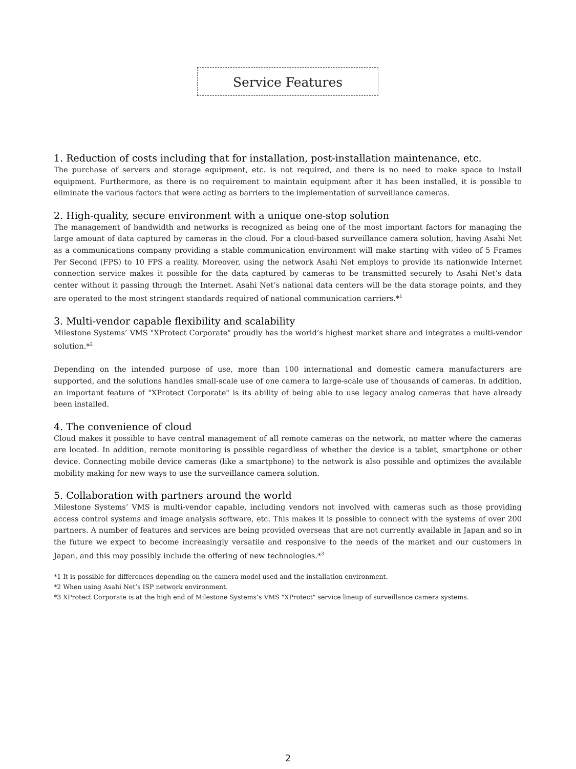Service Features
1. Reduction of costs including that for installation, post-installation maintenance, etc.
The purchase of servers and storage equipment, etc. is not required, and there is no need to make space to install equipment. Furthermore, as there is no requirement to maintain equipment after it has been installed, it is possible to eliminate the various factors that were acting as barriers to the implementation of surveillance cameras.
2. High-quality, secure environment with a unique one-stop solution
The management of bandwidth and networks is recognized as being one of the most important factors for managing the large amount of data captured by cameras in the cloud. For a cloud-based surveillance camera solution, having Asahi Net as a communications company providing a stable communication environment will make starting with video of 5 Frames Per Second (FPS) to 10 FPS a reality. Moreover, using the network Asahi Net employs to provide its nationwide Internet connection service makes it possible for the data captured by cameras to be transmitted securely to Asahi Net’s data center without it passing through the Internet. Asahi Net’s national data centers will be the data storage points, and they are operated to the most stringent standards required of national communication carriers.*<sup>1</sup>
3. Multi-vendor capable flexibility and scalability
Milestone Systems’ VMS "XProtect Corporate" proudly has the world’s highest market share and integrates a multi-vendor solution.*<sup>2</sup>
Depending on the intended purpose of use, more than 100 international and domestic camera manufacturers are supported, and the solutions handles small-scale use of one camera to large-scale use of thousands of cameras. In addition, an important feature of "XProtect Corporate" is its ability of being able to use legacy analog cameras that have already been installed.
4. The convenience of cloud
Cloud makes it possible to have central management of all remote cameras on the network, no matter where the cameras are located. In addition, remote monitoring is possible regardless of whether the device is a tablet, smartphone or other device. Connecting mobile device cameras (like a smartphone) to the network is also possible and optimizes the available mobility making for new ways to use the surveillance camera solution.
5. Collaboration with partners around the world
Milestone Systems’ VMS is multi-vendor capable, including vendors not involved with cameras such as those providing access control systems and image analysis software, etc. This makes it is possible to connect with the systems of over 200 partners. A number of features and services are being provided overseas that are not currently available in Japan and so in the future we expect to become increasingly versatile and responsive to the needs of the market and our customers in Japan, and this may possibly include the offering of new technologies.*<sup>3</sup>
*1 It is possible for differences depending on the camera model used and the installation environment.
*2 When using Asahi Net’s ISP network environment.
*3 XProtect Corporate is at the high end of Milestone Systems’s VMS "XProtect" service lineup of surveillance camera systems.
2